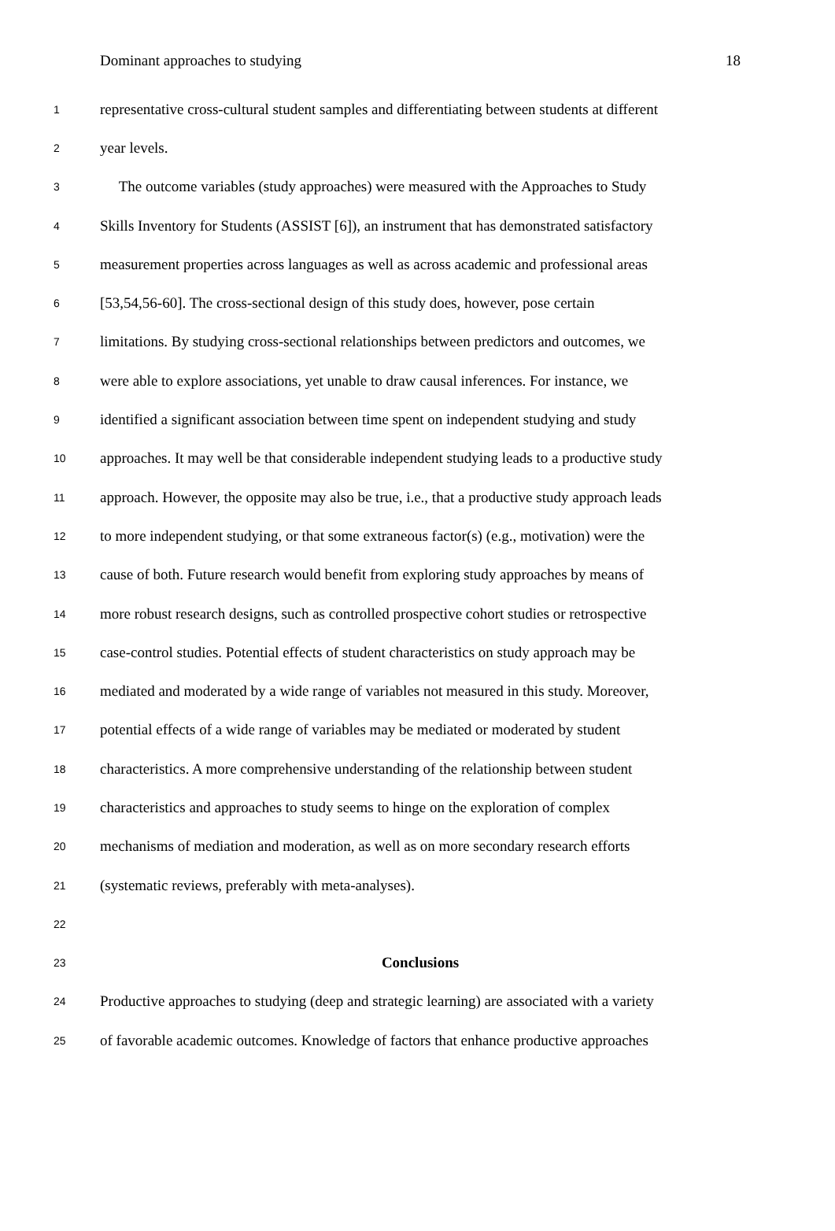Dominant approaches to studying 18
1 representative cross-cultural student samples and differentiating between students at different
2 year levels.
3 The outcome variables (study approaches) were measured with the Approaches to Study
4 Skills Inventory for Students (ASSIST [6]), an instrument that has demonstrated satisfactory
5 measurement properties across languages as well as across academic and professional areas
6 [53,54,56-60]. The cross-sectional design of this study does, however, pose certain
7 limitations. By studying cross-sectional relationships between predictors and outcomes, we
8 were able to explore associations, yet unable to draw causal inferences. For instance, we
9 identified a significant association between time spent on independent studying and study
10 approaches. It may well be that considerable independent studying leads to a productive study
11 approach. However, the opposite may also be true, i.e., that a productive study approach leads
12 to more independent studying, or that some extraneous factor(s) (e.g., motivation) were the
13 cause of both. Future research would benefit from exploring study approaches by means of
14 more robust research designs, such as controlled prospective cohort studies or retrospective
15 case-control studies. Potential effects of student characteristics on study approach may be
16 mediated and moderated by a wide range of variables not measured in this study. Moreover,
17 potential effects of a wide range of variables may be mediated or moderated by student
18 characteristics. A more comprehensive understanding of the relationship between student
19 characteristics and approaches to study seems to hinge on the exploration of complex
20 mechanisms of mediation and moderation, as well as on more secondary research efforts
21 (systematic reviews, preferably with meta-analyses).
22
23 Conclusions
24 Productive approaches to studying (deep and strategic learning) are associated with a variety
25 of favorable academic outcomes. Knowledge of factors that enhance productive approaches